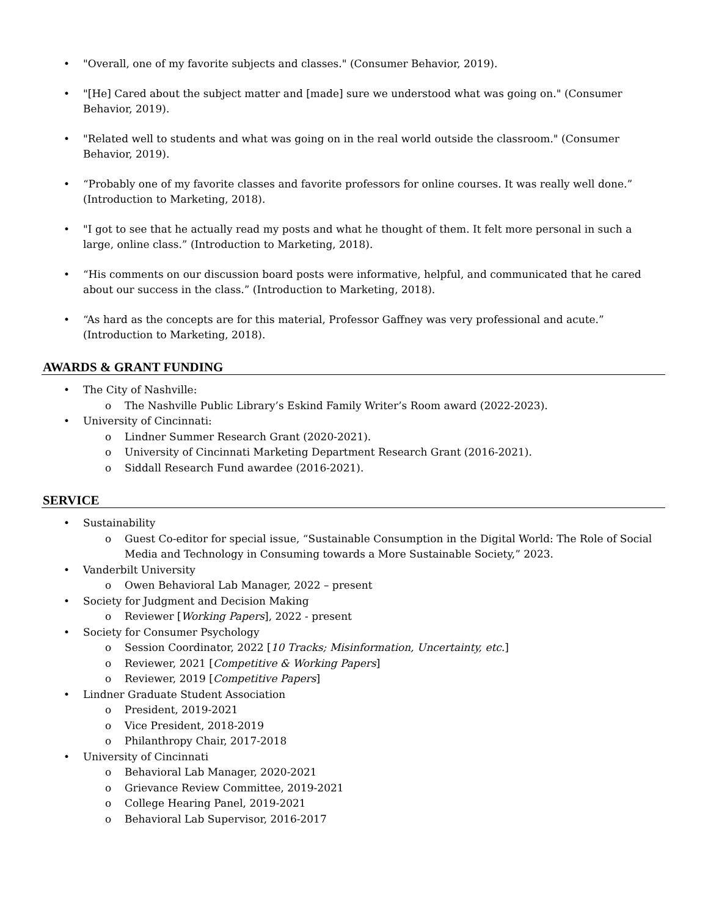• "Overall, one of my favorite subjects and classes." (Consumer Behavior, 2019).
• "[He] Cared about the subject matter and [made] sure we understood what was going on." (Consumer Behavior, 2019).
• "Related well to students and what was going on in the real world outside the classroom." (Consumer Behavior, 2019).
• “Probably one of my favorite classes and favorite professors for online courses. It was really well done.” (Introduction to Marketing, 2018).
• "I got to see that he actually read my posts and what he thought of them. It felt more personal in such a large, online class.” (Introduction to Marketing, 2018).
• “His comments on our discussion board posts were informative, helpful, and communicated that he cared about our success in the class.” (Introduction to Marketing, 2018).
• “As hard as the concepts are for this material, Professor Gaffney was very professional and acute.” (Introduction to Marketing, 2018).
AWARDS & GRANT FUNDING
• The City of Nashville:
o The Nashville Public Library’s Eskind Family Writer’s Room award (2022-2023).
• University of Cincinnati:
o Lindner Summer Research Grant (2020-2021).
o University of Cincinnati Marketing Department Research Grant (2016-2021).
o Siddall Research Fund awardee (2016-2021).
SERVICE
• Sustainability
o Guest Co-editor for special issue, “Sustainable Consumption in the Digital World: The Role of Social Media and Technology in Consuming towards a More Sustainable Society,” 2023.
• Vanderbilt University
o Owen Behavioral Lab Manager, 2022 – present
• Society for Judgment and Decision Making
o Reviewer [Working Papers], 2022 - present
• Society for Consumer Psychology
o Session Coordinator, 2022 [10 Tracks; Misinformation, Uncertainty, etc.]
o Reviewer, 2021 [Competitive & Working Papers]
o Reviewer, 2019 [Competitive Papers]
• Lindner Graduate Student Association
o President, 2019-2021
o Vice President, 2018-2019
o Philanthropy Chair, 2017-2018
• University of Cincinnati
o Behavioral Lab Manager, 2020-2021
o Grievance Review Committee, 2019-2021
o College Hearing Panel, 2019-2021
o Behavioral Lab Supervisor, 2016-2017